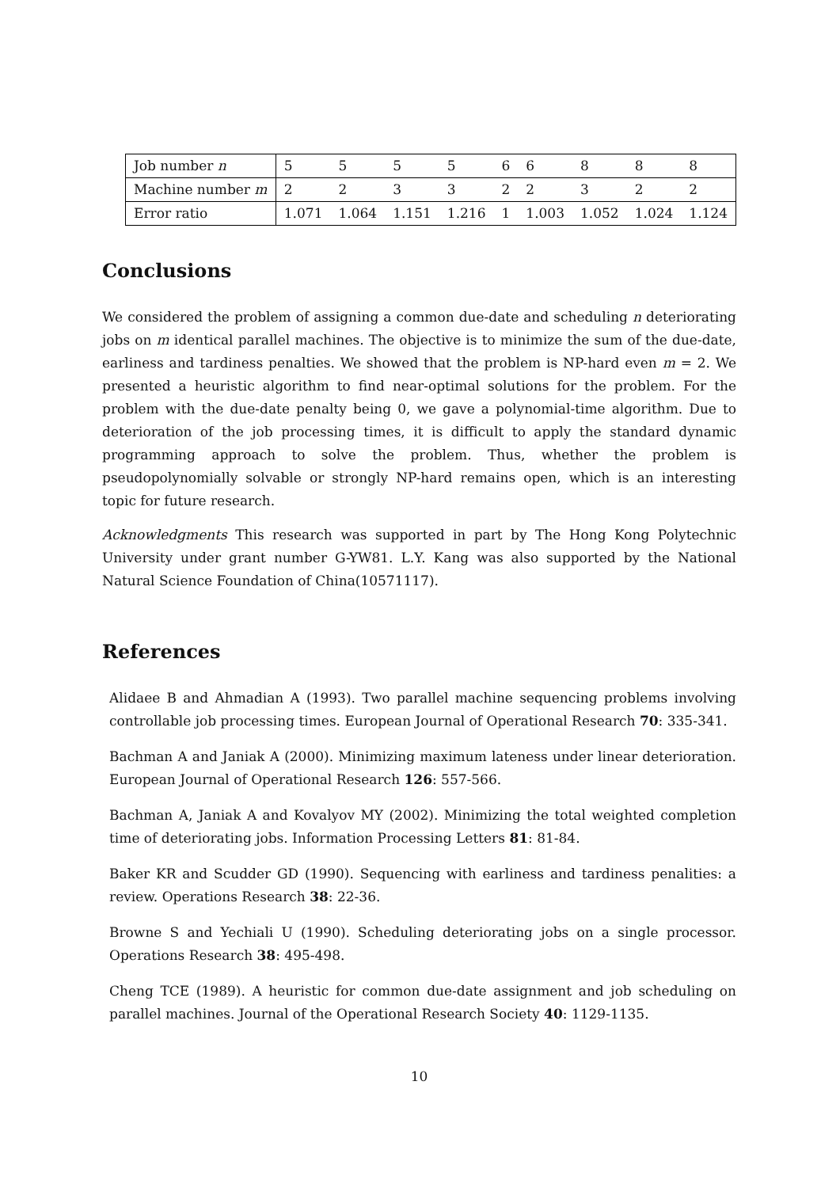| Job number n | 5 | 5 | 5 | 5 | 6 | 6 | 8 | 8 | 8 |
| Machine number m | 2 | 2 | 3 | 3 | 2 | 2 | 3 | 2 | 2 |
| Error ratio | 1.071 | 1.064 | 1.151 | 1.216 | 1 | 1.003 | 1.052 | 1.024 | 1.124 |
Conclusions
We considered the problem of assigning a common due-date and scheduling n deteriorating jobs on m identical parallel machines. The objective is to minimize the sum of the due-date, earliness and tardiness penalties. We showed that the problem is NP-hard even m = 2. We presented a heuristic algorithm to find near-optimal solutions for the problem. For the problem with the due-date penalty being 0, we gave a polynomial-time algorithm. Due to deterioration of the job processing times, it is difficult to apply the standard dynamic programming approach to solve the problem. Thus, whether the problem is pseudopolynomially solvable or strongly NP-hard remains open, which is an interesting topic for future research.
Acknowledgments This research was supported in part by The Hong Kong Polytechnic University under grant number G-YW81. L.Y. Kang was also supported by the National Natural Science Foundation of China(10571117).
References
Alidaee B and Ahmadian A (1993). Two parallel machine sequencing problems involving controllable job processing times. European Journal of Operational Research 70: 335-341.
Bachman A and Janiak A (2000). Minimizing maximum lateness under linear deterioration. European Journal of Operational Research 126: 557-566.
Bachman A, Janiak A and Kovalyov MY (2002). Minimizing the total weighted completion time of deteriorating jobs. Information Processing Letters 81: 81-84.
Baker KR and Scudder GD (1990). Sequencing with earliness and tardiness penalities: a review. Operations Research 38: 22-36.
Browne S and Yechiali U (1990). Scheduling deteriorating jobs on a single processor. Operations Research 38: 495-498.
Cheng TCE (1989). A heuristic for common due-date assignment and job scheduling on parallel machines. Journal of the Operational Research Society 40: 1129-1135.
10